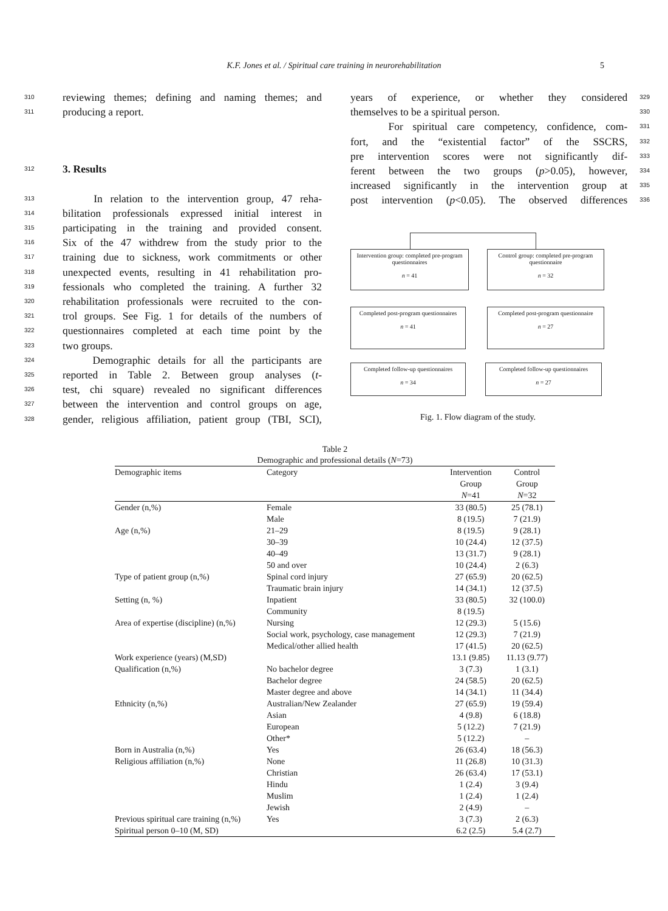K.F. Jones et al. / Spiritual care training in neurorehabilitation 5
310 reviewing themes; defining and naming themes; and
311 producing a report.
312 3. Results
313 In relation to the intervention group, 47 reha-
314 bilitation professionals expressed initial interest in
315 participating in the training and provided consent.
316 Six of the 47 withdrew from the study prior to the
317 training due to sickness, work commitments or other
318 unexpected events, resulting in 41 rehabilitation pro-
319 fessionals who completed the training. A further 32
320 rehabilitation professionals were recruited to the con-
321 trol groups. See Fig. 1 for details of the numbers of
322 questionnaires completed at each time point by the
323 two groups.
324 Demographic details for all the participants are
325 reported in Table 2. Between group analyses (t-
326 test, chi square) revealed no significant differences
327 between the intervention and control groups on age,
328 gender, religious affiliation, patient group (TBI, SCI),
years of experience, or whether they considered 329
themselves to be a spiritual person. 330
For spiritual care competency, confidence, com- 331
fort, and the “existential factor” of the SSCRS, 332
pre intervention scores were not significantly dif- 333
ferent between the two groups (p>0.05), however, 334
increased significantly in the intervention group at 335
post intervention (p<0.05). The observed differences 336
Intervention group: completed pre-program questionnaires
n = 41
Control group: completed pre-program questionnaire
n = 32
Completed post-program questionnaires
n = 41
Completed post-program questionnaire
n = 27
Completed follow-up questionnaires
n = 34
Completed follow-up questionnaires
n = 27
Fig. 1. Flow diagram of the study.
Table 2
Demographic and professional details (N=73)
| Demographic items | Category | Intervention Group N =41 | Control Group N =32 |
| --- | --- | --- | --- |
| Gender (n,%) | Female | 33 (80.5) | 25 (78.1) |
| | Male | 8 (19.5) | 7 (21.9) |
| Age (n,%) | 21–29 | 8 (19.5) | 9 (28.1) |
| | 30–39 | 10 (24.4) | 12 (37.5) |
| | 40–49 | 13 (31.7) | 9 (28.1) |
| | 50 and over | 10 (24.4) | 2 (6.3) |
| Type of patient group (n,%) | Spinal cord injury | 27 (65.9) | 20 (62.5) |
| | Traumatic brain injury | 14 (34.1) | 12 (37.5) |
| Setting (n, %) | Inpatient | 33 (80.5) | 32 (100.0) |
| | Community | 8 (19.5) | |
| Area of expertise (discipline) (n,%) | Nursing | 12 (29.3) | 5 (15.6) |
| | Social work, psychology, case management | 12 (29.3) | 7 (21.9) |
| | Medical/other allied health | 17 (41.5) | 20 (62.5) |
| Work experience (years) (M,SD) | | 13.1 (9.85) | 11.13 (9.77) |
| Qualification (n,%) | No bachelor degree | 3 (7.3) | 1 (3.1) |
| | Bachelor degree | 24 (58.5) | 20 (62.5) |
| | Master degree and above | 14 (34.1) | 11 (34.4) |
| Ethnicity (n,%) | Australian/New Zealander | 27 (65.9) | 19 (59.4) |
| | Asian | 4 (9.8) | 6 (18.8) |
| | European | 5 (12.2) | 7 (21.9) |
| | Other* | 5 (12.2) | – |
| Born in Australia (n,%) | Yes | 26 (63.4) | 18 (56.3) |
| Religious affiliation (n,%) | None | 11 (26.8) | 10 (31.3) |
| | Christian | 26 (63.4) | 17 (53.1) |
| | Hindu | 1 (2.4) | 3 (9.4) |
| | Muslim | 1 (2.4) | 1 (2.4) |
| | Jewish | 2 (4.9) | – |
| Previous spiritual care training (n,%) | Yes | 3 (7.3) | 2 (6.3) |
| Spiritual person 0–10 (M, SD) | | 6.2 (2.5) | 5.4 (2.7) |